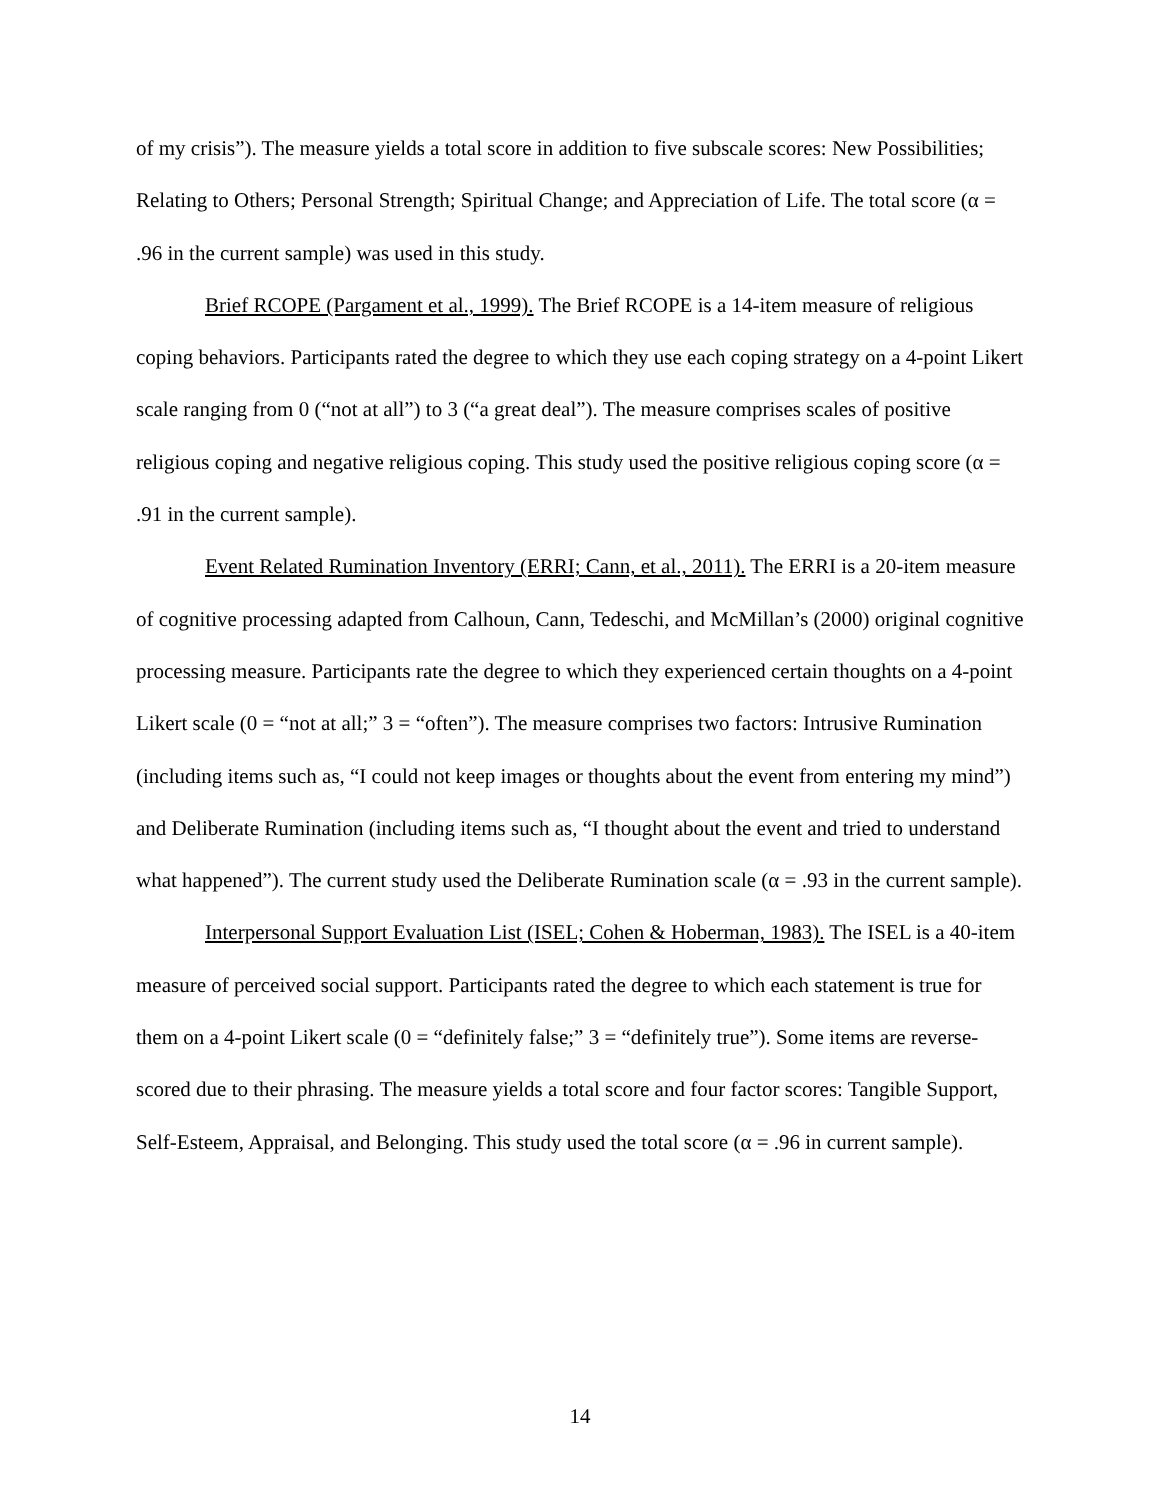of my crisis”). The measure yields a total score in addition to five subscale scores: New Possibilities; Relating to Others; Personal Strength; Spiritual Change; and Appreciation of Life. The total score (α = .96 in the current sample) was used in this study.
Brief RCOPE (Pargament et al., 1999). The Brief RCOPE is a 14-item measure of religious coping behaviors. Participants rated the degree to which they use each coping strategy on a 4-point Likert scale ranging from 0 (“not at all”) to 3 (“a great deal”). The measure comprises scales of positive religious coping and negative religious coping. This study used the positive religious coping score (α = .91 in the current sample).
Event Related Rumination Inventory (ERRI; Cann, et al., 2011). The ERRI is a 20-item measure of cognitive processing adapted from Calhoun, Cann, Tedeschi, and McMillan’s (2000) original cognitive processing measure. Participants rate the degree to which they experienced certain thoughts on a 4-point Likert scale (0 = “not at all;” 3 = “often”). The measure comprises two factors: Intrusive Rumination (including items such as, “I could not keep images or thoughts about the event from entering my mind”) and Deliberate Rumination (including items such as, “I thought about the event and tried to understand what happened”). The current study used the Deliberate Rumination scale (α = .93 in the current sample).
Interpersonal Support Evaluation List (ISEL; Cohen & Hoberman, 1983). The ISEL is a 40-item measure of perceived social support. Participants rated the degree to which each statement is true for them on a 4-point Likert scale (0 = “definitely false;” 3 = “definitely true”). Some items are reverse-scored due to their phrasing. The measure yields a total score and four factor scores: Tangible Support, Self-Esteem, Appraisal, and Belonging. This study used the total score (α = .96 in current sample).
14